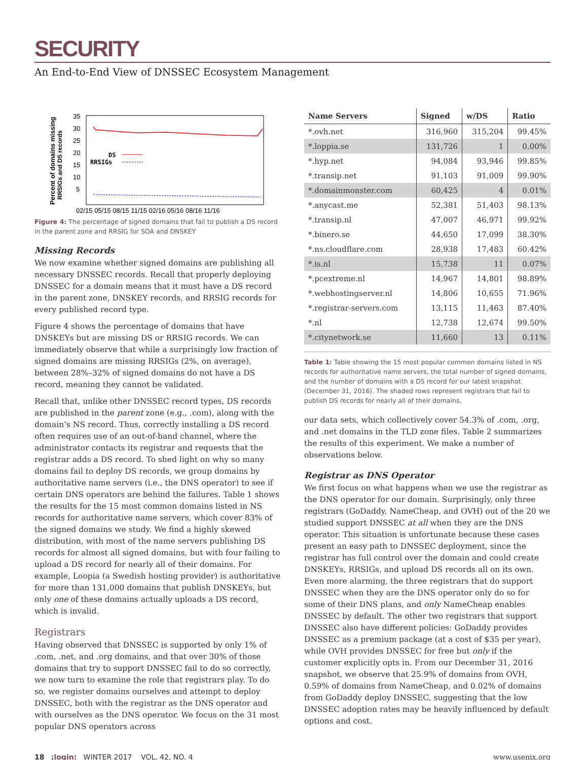SECURITY
An End-to-End View of DNSSEC Ecosystem Management
Percent of domains missing
RRSIGs and DS records
35
30
25
20
15
10
5
DS
RRSIGs
02/15 05/15 08/15 11/15 02/16 05/16 08/16 11/16
Figure 4: The percentage of signed domains that fail to publish a DS record in the parent zone and RRSIG for SOA and DNSKEY
Missing Records
We now examine whether signed domains are publishing all necessary DNSSEC records. Recall that properly deploying DNSSEC for a domain means that it must have a DS record in the parent zone, DNSKEY records, and RRSIG records for every published record type.
Figure 4 shows the percentage of domains that have DNSKEYs but are missing DS or RRSIG records. We can immediately observe that while a surprisingly low fraction of signed domains are missing RRSIGs (2%, on average), between 28%–32% of signed domains do not have a DS record, meaning they cannot be validated.
Recall that, unlike other DNSSEC record types, DS records are published in the parent zone (e.g., .com), along with the domain’s NS record. Thus, correctly installing a DS record often requires use of an out-of-band channel, where the administrator contacts its registrar and requests that the registrar adds a DS record. To shed light on why so many domains fail to deploy DS records, we group domains by authoritative name servers (i.e., the DNS operator) to see if certain DNS operators are behind the failures. Table 1 shows the results for the 15 most common domains listed in NS records for authoritative name servers, which cover 83% of the signed domains we study. We find a highly skewed distribution, with most of the name servers publishing DS records for almost all signed domains, but with four failing to upload a DS record for nearly all of their domains. For example, Loopia (a Swedish hosting provider) is authoritative for more than 131,000 domains that publish DNSKEYs, but only one of these domains actually uploads a DS record, which is invalid.
Registrars
Having observed that DNSSEC is supported by only 1% of .com, .net, and .org domains, and that over 30% of those domains that try to support DNSSEC fail to do so correctly, we now turn to examine the role that registrars play. To do so, we register domains ourselves and attempt to deploy DNSSEC, both with the registrar as the DNS operator and with ourselves as the DNS operator. We focus on the 31 most popular DNS operators across
| Name Servers | Signed | w/DS | Ratio |
| --- | --- | --- | --- |
| *.ovh.net | 316,960 | 315,204 | 99.45% |
| *.loppia.se | 131,726 | 1 | 0.00% |
| *.hyp.net | 94,084 | 93,946 | 99.85% |
| *.transip.net | 91,103 | 91,009 | 99.90% |
| *.domainmonster.com | 60,425 | 4 | 0.01% |
| *.anycast.me | 52,381 | 51,403 | 98.13% |
| *.transip.nl | 47,007 | 46,971 | 99.92% |
| *.binero.se | 44,650 | 17,099 | 38.30% |
| *.ns.cloudflare.com | 28,938 | 17,483 | 60.42% |
| *.is.nl | 15,738 | 11 | 0.07% |
| *.pcextreme.nl | 14,967 | 14,801 | 98.89% |
| *.webhostingserver.nl | 14,806 | 10,655 | 71.96% |
| *.registrar-servers.com | 13,115 | 11,463 | 87.40% |
| *.nl | 12,738 | 12,674 | 99.50% |
| *.citynetwork.se | 11,660 | 13 | 0.11% |
Table 1: Table showing the 15 most popular common domains listed in NS records for authoritative name servers, the total number of signed domains, and the number of domains with a DS record for our latest snapshot (December 31, 2016). The shaded rows represent registrars that fail to publish DS records for nearly all of their domains.
our data sets, which collectively cover 54.3% of .com, .org, and .net domains in the TLD zone files. Table 2 summarizes the results of this experiment. We make a number of observations below.
Registrar as DNS Operator
We first focus on what happens when we use the registrar as the DNS operator for our domain. Surprisingly, only three registrars (GoDaddy, NameCheap, and OVH) out of the 20 we studied support DNSSEC at all when they are the DNS operator. This situation is unfortunate because these cases present an easy path to DNSSEC deployment, since the registrar has full control over the domain and could create DNSKEYs, RRSIGs, and upload DS records all on its own. Even more alarming, the three registrars that do support DNSSEC when they are the DNS operator only do so for some of their DNS plans, and only NameCheap enables DNSSEC by default. The other two registrars that support DNSSEC also have different policies: GoDaddy provides DNSSEC as a premium package (at a cost of $35 per year), while OVH provides DNSSEC for free but only if the customer explicitly opts in. From our December 31, 2016 snapshot, we observe that 25.9% of domains from OVH, 0.59% of domains from NameCheap, and 0.02% of domains from GoDaddy deploy DNSSEC, suggesting that the low DNSSEC adoption rates may be heavily influenced by default options and cost.
18 ;login: WINTER 2017 VOL. 42, NO. 4 www.usenix.org